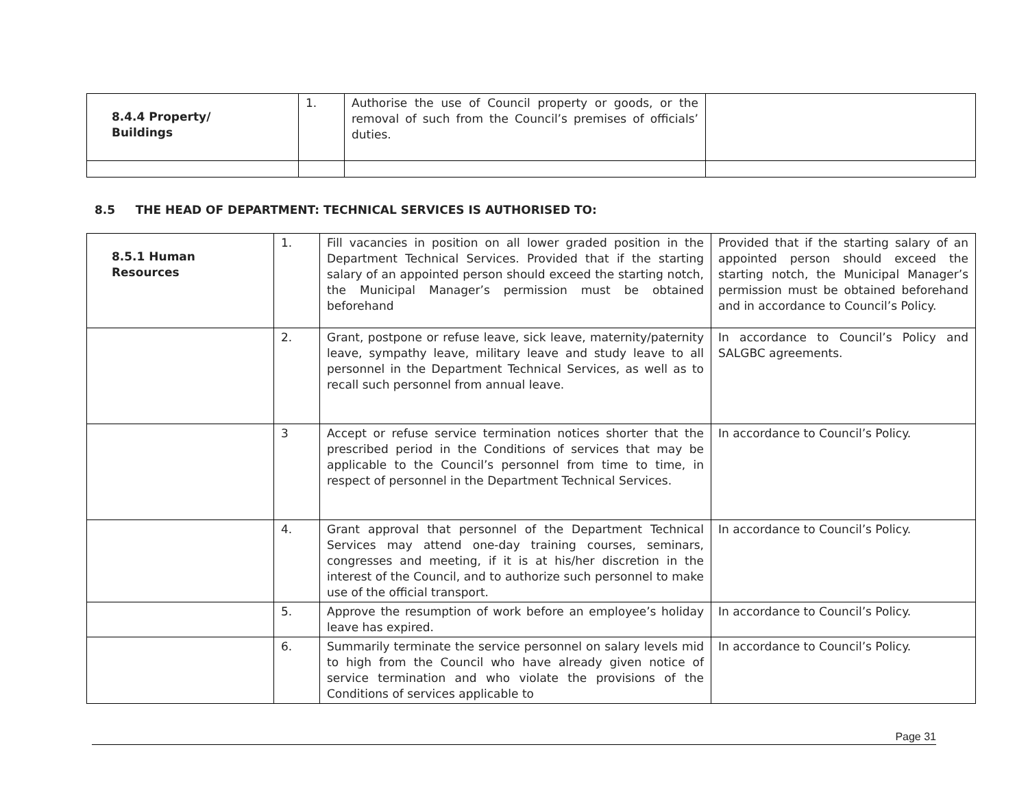| 8.4.4 Property/ Buildings | 1. | Authorise the use of Council property or goods, or the removal of such from the Council’s premises of officials’ duties. | |
8.5 THE HEAD OF DEPARTMENT: TECHNICAL SERVICES IS AUTHORISED TO:
| 8.5.1 Human Resources | 1. | Fill vacancies in position on all lower graded position in the Department Technical Services. Provided that if the starting salary of an appointed person should exceed the starting notch, the Municipal Manager’s permission must be obtained beforehand | Provided that if the starting salary of an appointed person should exceed the starting notch, the Municipal Manager’s permission must be obtained beforehand and in accordance to Council’s Policy. |
| | 2. | Grant, postpone or refuse leave, sick leave, maternity/paternity leave, sympathy leave, military leave and study leave to all personnel in the Department Technical Services, as well as to recall such personnel from annual leave. | In accordance to Council’s Policy and SALGBC agreements. |
| | 3 | Accept or refuse service termination notices shorter that the prescribed period in the Conditions of services that may be applicable to the Council’s personnel from time to time, in respect of personnel in the Department Technical Services. | In accordance to Council’s Policy. |
| | 4. | Grant approval that personnel of the Department Technical Services may attend one-day training courses, seminars, congresses and meeting, if it is at his/her discretion in the interest of the Council, and to authorize such personnel to make use of the official transport. | In accordance to Council’s Policy. |
| | 5. | Approve the resumption of work before an employee’s holiday leave has expired. | In accordance to Council’s Policy. |
| | 6. | Summarily terminate the service personnel on salary levels mid to high from the Council who have already given notice of service termination and who violate the provisions of the Conditions of services applicable to | In accordance to Council’s Policy. |
Page 31